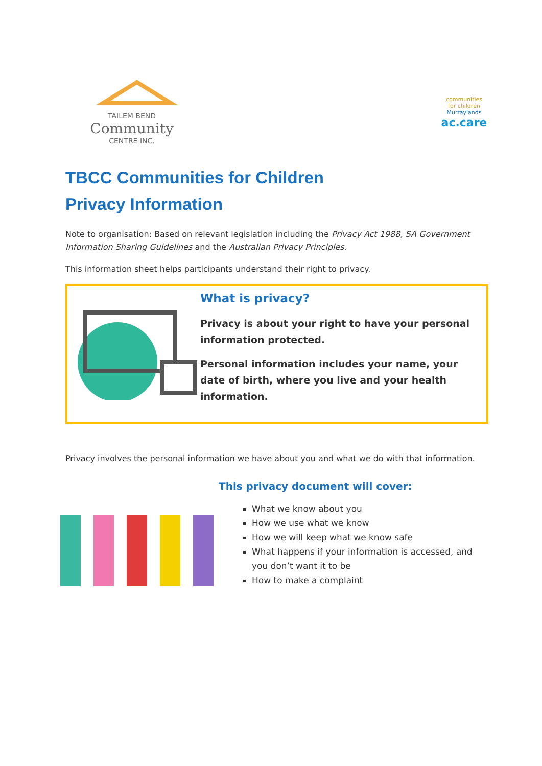TAILEM BEND
Community
CENTRE INC.
communities
for children
Murraylands
ac.care
TBCC Communities for Children
Privacy Information
Note to organisation: Based on relevant legislation including the Privacy Act 1988, SA Government Information Sharing Guidelines and the Australian Privacy Principles.
This information sheet helps participants understand their right to privacy.
What is privacy?
Privacy is about your right to have your personal information protected.
Personal information includes your name, your date of birth, where you live and your health information.
Privacy involves the personal information we have about you and what we do with that information.
This privacy document will cover:
What we know about you
How we use what we know
How we will keep what we know safe
What happens if your information is accessed, and you don’t want it to be
How to make a complaint